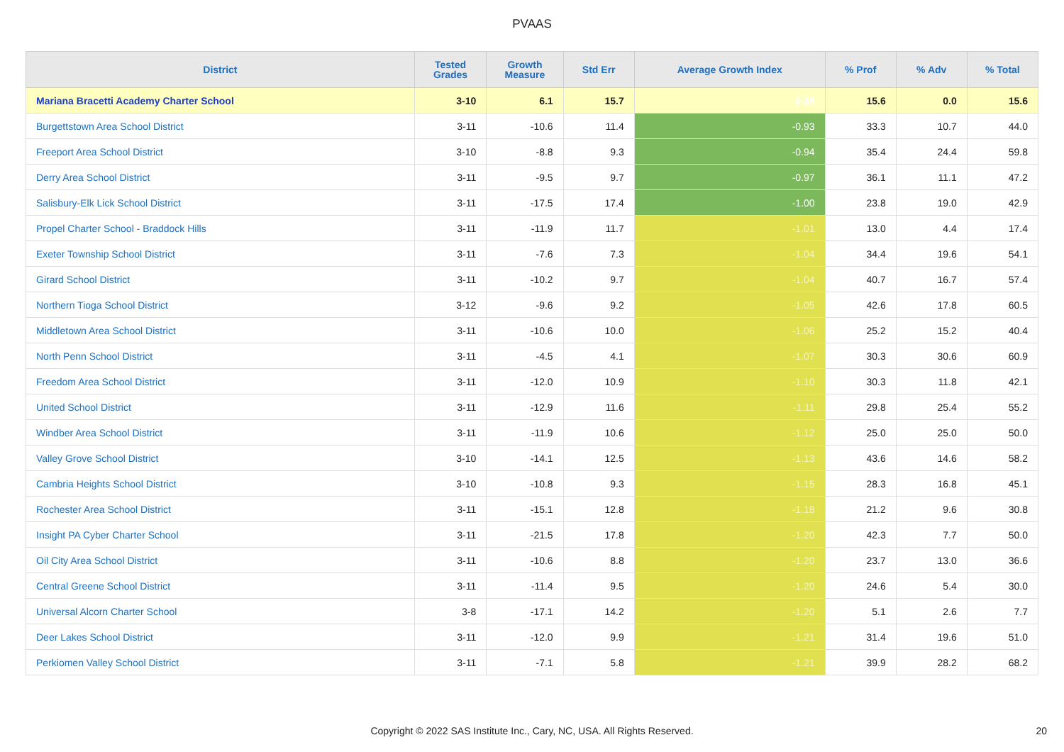PVAAS
| District | Tested Grades | Growth Measure | Std Err | Average Growth Index | % Prof | % Adv | % Total |
| --- | --- | --- | --- | --- | --- | --- | --- |
| Mariana Bracetti Academy Charter School | 3-10 | 6.1 | 15.7 | 0.39 | 15.6 | 0.0 | 15.6 |
| Burgettstown Area School District | 3-11 | -10.6 | 11.4 | -0.93 | 33.3 | 10.7 | 44.0 |
| Freeport Area School District | 3-10 | -8.8 | 9.3 | -0.94 | 35.4 | 24.4 | 59.8 |
| Derry Area School District | 3-11 | -9.5 | 9.7 | -0.97 | 36.1 | 11.1 | 47.2 |
| Salisbury-Elk Lick School District | 3-11 | -17.5 | 17.4 | -1.00 | 23.8 | 19.0 | 42.9 |
| Propel Charter School - Braddock Hills | 3-11 | -11.9 | 11.7 | -1.01 | 13.0 | 4.4 | 17.4 |
| Exeter Township School District | 3-11 | -7.6 | 7.3 | -1.04 | 34.4 | 19.6 | 54.1 |
| Girard School District | 3-11 | -10.2 | 9.7 | -1.04 | 40.7 | 16.7 | 57.4 |
| Northern Tioga School District | 3-12 | -9.6 | 9.2 | -1.05 | 42.6 | 17.8 | 60.5 |
| Middletown Area School District | 3-11 | -10.6 | 10.0 | -1.06 | 25.2 | 15.2 | 40.4 |
| North Penn School District | 3-11 | -4.5 | 4.1 | -1.07 | 30.3 | 30.6 | 60.9 |
| Freedom Area School District | 3-11 | -12.0 | 10.9 | -1.10 | 30.3 | 11.8 | 42.1 |
| United School District | 3-11 | -12.9 | 11.6 | -1.11 | 29.8 | 25.4 | 55.2 |
| Windber Area School District | 3-11 | -11.9 | 10.6 | -1.12 | 25.0 | 25.0 | 50.0 |
| Valley Grove School District | 3-10 | -14.1 | 12.5 | -1.13 | 43.6 | 14.6 | 58.2 |
| Cambria Heights School District | 3-10 | -10.8 | 9.3 | -1.15 | 28.3 | 16.8 | 45.1 |
| Rochester Area School District | 3-11 | -15.1 | 12.8 | -1.18 | 21.2 | 9.6 | 30.8 |
| Insight PA Cyber Charter School | 3-11 | -21.5 | 17.8 | -1.20 | 42.3 | 7.7 | 50.0 |
| Oil City Area School District | 3-11 | -10.6 | 8.8 | -1.20 | 23.7 | 13.0 | 36.6 |
| Central Greene School District | 3-11 | -11.4 | 9.5 | -1.20 | 24.6 | 5.4 | 30.0 |
| Universal Alcorn Charter School | 3-8 | -17.1 | 14.2 | -1.20 | 5.1 | 2.6 | 7.7 |
| Deer Lakes School District | 3-11 | -12.0 | 9.9 | -1.21 | 31.4 | 19.6 | 51.0 |
| Perkiomen Valley School District | 3-11 | -7.1 | 5.8 | -1.21 | 39.9 | 28.2 | 68.2 |
Copyright © 2022 SAS Institute Inc., Cary, NC, USA. All Rights Reserved. 20